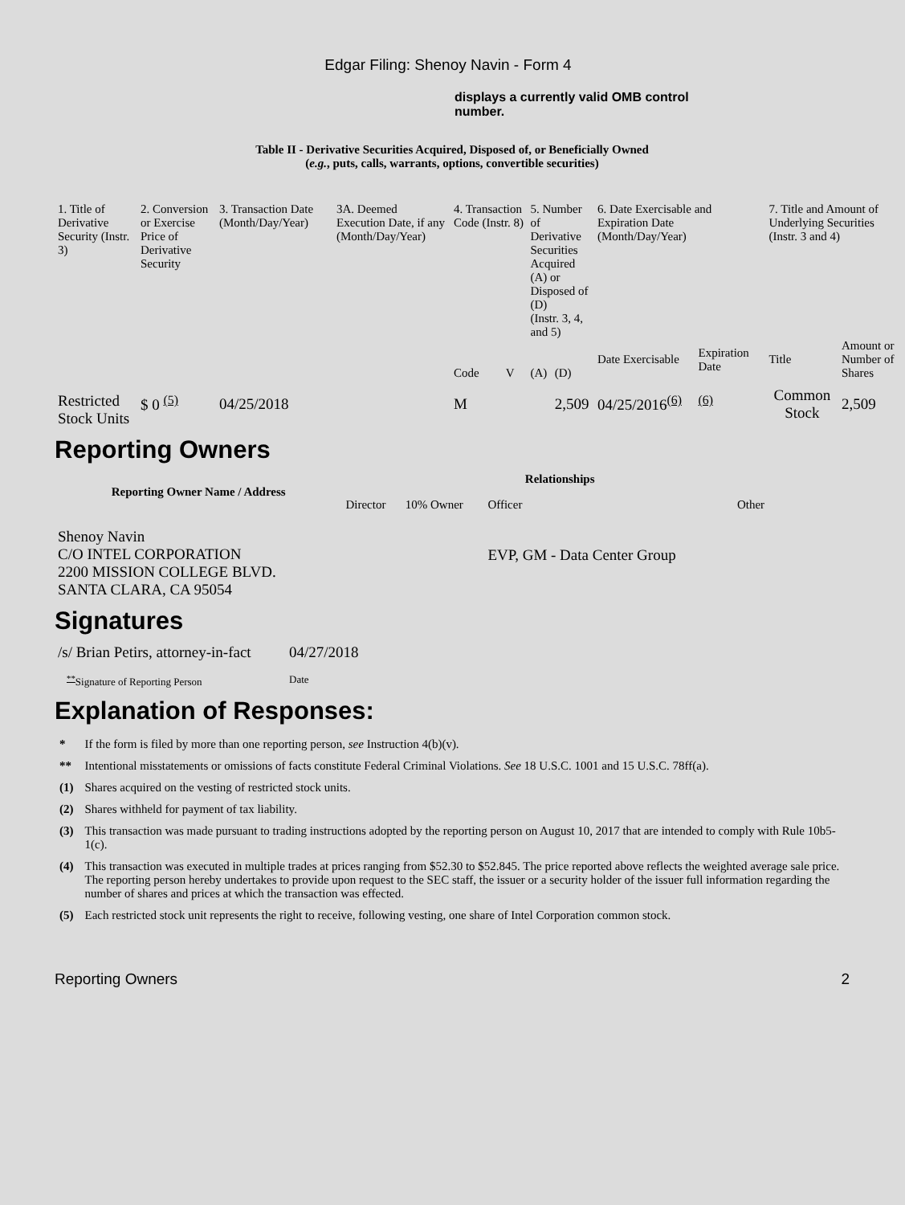Edgar Filing: Shenoy Navin - Form 4
displays a currently valid OMB control number.
Table II - Derivative Securities Acquired, Disposed of, or Beneficially Owned
(e.g., puts, calls, warrants, options, convertible securities)
| 1. Title of Derivative Security (Instr. 3) | 2. Conversion or Exercise Price of Derivative Security | 3. Transaction Date (Month/Day/Year) | 3A. Deemed Execution Date, if any (Month/Day/Year) | 4. Transaction Code (Instr. 8) | | 5. Number of Derivative Securities Acquired (A) or Disposed of (D) (Instr. 3, 4, and 5) | | 6. Date Exercisable and Expiration Date (Month/Day/Year) | | 7. Title and Amount of Underlying Securities (Instr. 3 and 4) | |
| | | | | Code | V | (A) | (D) | Date Exercisable | Expiration Date | Title | Amount or Number of Shares |
| Restricted Stock Units | $ 0 <sup>(5)</sup> | 04/25/2018 | | M | | | 2,509 | 04/25/2016<sup>(6)</sup> | <sup>(6)</sup> | Common Stock | 2,509 |
Reporting Owners
| Reporting Owner Name / Address | Relationships | | | |
| --- | --- | --- | --- | --- |
| | Director | 10% Owner | Officer | Other |
| Shenoy Navin C/O INTEL CORPORATION 2200 MISSION COLLEGE BLVD. SANTA CLARA, CA 95054 | | | EVP, GM - Data Center Group | |
Signatures
| /s/ Brian Petirs, attorney-in-fact | 04/27/2018 |
| <sup>**</sup> Signature of Reporting Person | Date |
Explanation of Responses:
| * | If the form is filed by more than one reporting person, see Instruction 4(b)(v). |
| ** | Intentional misstatements or omissions of facts constitute Federal Criminal Violations. See 18 U.S.C. 1001 and 15 U.S.C. 78ff(a). |
| (1) | Shares acquired on the vesting of restricted stock units. |
| (2) | Shares withheld for payment of tax liability. |
| (3) | This transaction was made pursuant to trading instructions adopted by the reporting person on August 10, 2017 that are intended to comply with Rule 10b5-1(c). |
| (4) | This transaction was executed in multiple trades at prices ranging from $52.30 to $52.845. The price reported above reflects the weighted average sale price. The reporting person hereby undertakes to provide upon request to the SEC staff, the issuer or a security holder of the issuer full information regarding the number of shares and prices at which the transaction was effected. |
| (5) | Each restricted stock unit represents the right to receive, following vesting, one share of Intel Corporation common stock. |
Reporting Owners 2